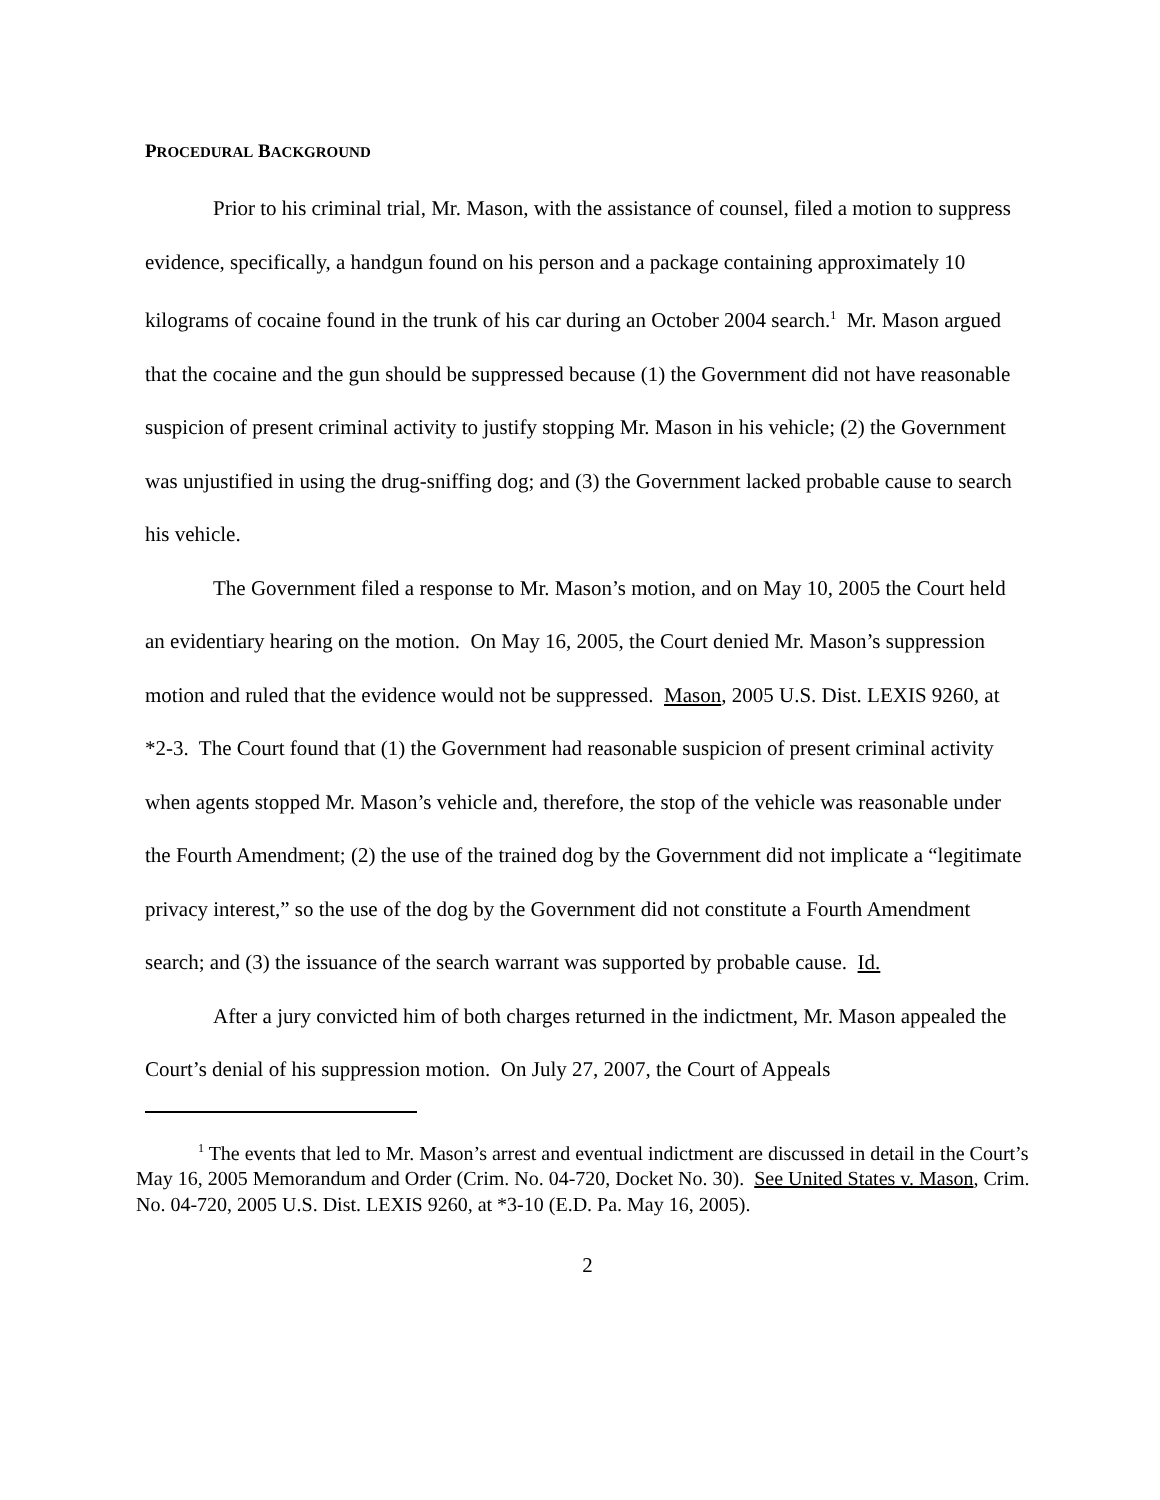PROCEDURAL BACKGROUND
Prior to his criminal trial, Mr. Mason, with the assistance of counsel, filed a motion to suppress evidence, specifically, a handgun found on his person and a package containing approximately 10 kilograms of cocaine found in the trunk of his car during an October 2004 search.<sup>1</sup> Mr. Mason argued that the cocaine and the gun should be suppressed because (1) the Government did not have reasonable suspicion of present criminal activity to justify stopping Mr. Mason in his vehicle; (2) the Government was unjustified in using the drug-sniffing dog; and (3) the Government lacked probable cause to search his vehicle.
The Government filed a response to Mr. Mason’s motion, and on May 10, 2005 the Court held an evidentiary hearing on the motion. On May 16, 2005, the Court denied Mr. Mason’s suppression motion and ruled that the evidence would not be suppressed. Mason, 2005 U.S. Dist. LEXIS 9260, at *2-3. The Court found that (1) the Government had reasonable suspicion of present criminal activity when agents stopped Mr. Mason’s vehicle and, therefore, the stop of the vehicle was reasonable under the Fourth Amendment; (2) the use of the trained dog by the Government did not implicate a “legitimate privacy interest,” so the use of the dog by the Government did not constitute a Fourth Amendment search; and (3) the issuance of the search warrant was supported by probable cause. Id.
After a jury convicted him of both charges returned in the indictment, Mr. Mason appealed the Court’s denial of his suppression motion. On July 27, 2007, the Court of Appeals
<sup>1</sup> The events that led to Mr. Mason’s arrest and eventual indictment are discussed in detail in the Court’s May 16, 2005 Memorandum and Order (Crim. No. 04-720, Docket No. 30). See United States v. Mason, Crim. No. 04-720, 2005 U.S. Dist. LEXIS 9260, at *3-10 (E.D. Pa. May 16, 2005).
2